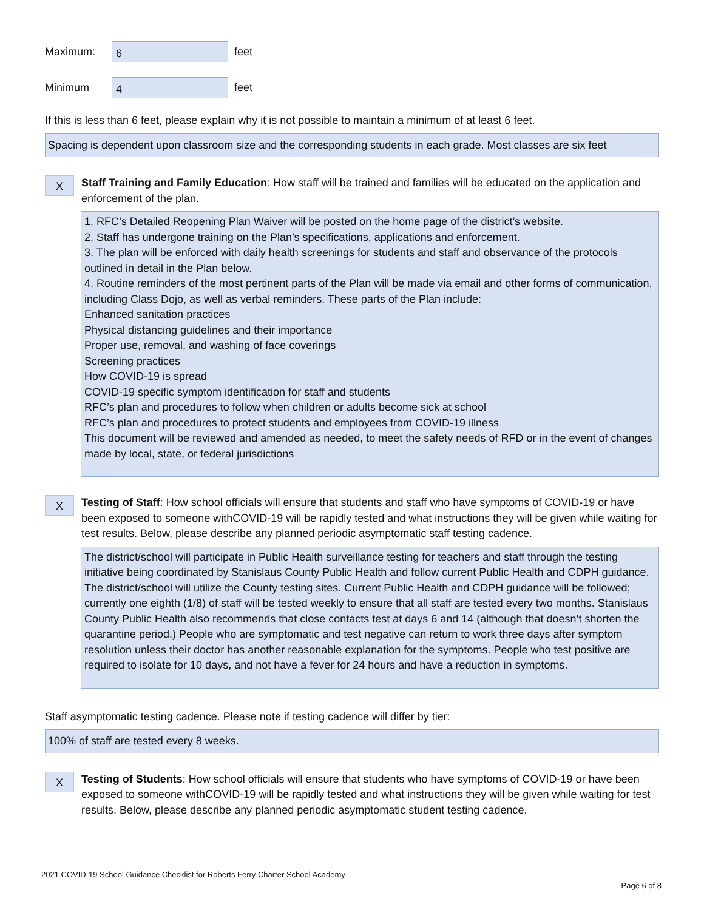Maximum:
6
feet
Minimum
4
feet
If this is less than 6 feet, please explain why it is not possible to maintain a minimum of at least 6 feet.
Spacing is dependent upon classroom size and the corresponding students in each grade. Most classes are six feet
X
Staff Training and Family Education: How staff will be trained and families will be educated on the application and enforcement of the plan.
1. RFC’s Detailed Reopening Plan Waiver will be posted on the home page of the district’s website.
2. Staff has undergone training on the Plan’s specifications, applications and enforcement.
3. The plan will be enforced with daily health screenings for students and staff and observance of the protocols outlined in detail in the Plan below.
4. Routine reminders of the most pertinent parts of the Plan will be made via email and other forms of communication, including Class Dojo, as well as verbal reminders. These parts of the Plan include:
Enhanced sanitation practices
Physical distancing guidelines and their importance
Proper use, removal, and washing of face coverings
Screening practices
How COVID-19 is spread
COVID-19 specific symptom identification for staff and students
RFC’s plan and procedures to follow when children or adults become sick at school
RFC’s plan and procedures to protect students and employees from COVID-19 illness
This document will be reviewed and amended as needed, to meet the safety needs of RFD or in the event of changes made by local, state, or federal jurisdictions
X
Testing of Staff: How school officials will ensure that students and staff who have symptoms of COVID-19 or have been exposed to someone withCOVID-19 will be rapidly tested and what instructions they will be given while waiting for test results. Below, please describe any planned periodic asymptomatic staff testing cadence.
The district/school will participate in Public Health surveillance testing for teachers and staff through the testing initiative being coordinated by Stanislaus County Public Health and follow current Public Health and CDPH guidance. The district/school will utilize the County testing sites. Current Public Health and CDPH guidance will be followed; currently one eighth (1/8) of staff will be tested weekly to ensure that all staff are tested every two months. Stanislaus County Public Health also recommends that close contacts test at days 6 and 14 (although that doesn’t shorten the quarantine period.) People who are symptomatic and test negative can return to work three days after symptom resolution unless their doctor has another reasonable explanation for the symptoms. People who test positive are required to isolate for 10 days, and not have a fever for 24 hours and have a reduction in symptoms.
Staff asymptomatic testing cadence. Please note if testing cadence will differ by tier:
100% of staff are tested every 8 weeks.
X
Testing of Students: How school officials will ensure that students who have symptoms of COVID-19 or have been exposed to someone withCOVID-19 will be rapidly tested and what instructions they will be given while waiting for test results. Below, please describe any planned periodic asymptomatic student testing cadence.
2021 COVID-19 School Guidance Checklist for Roberts Ferry Charter School Academy
Page 6 of 8